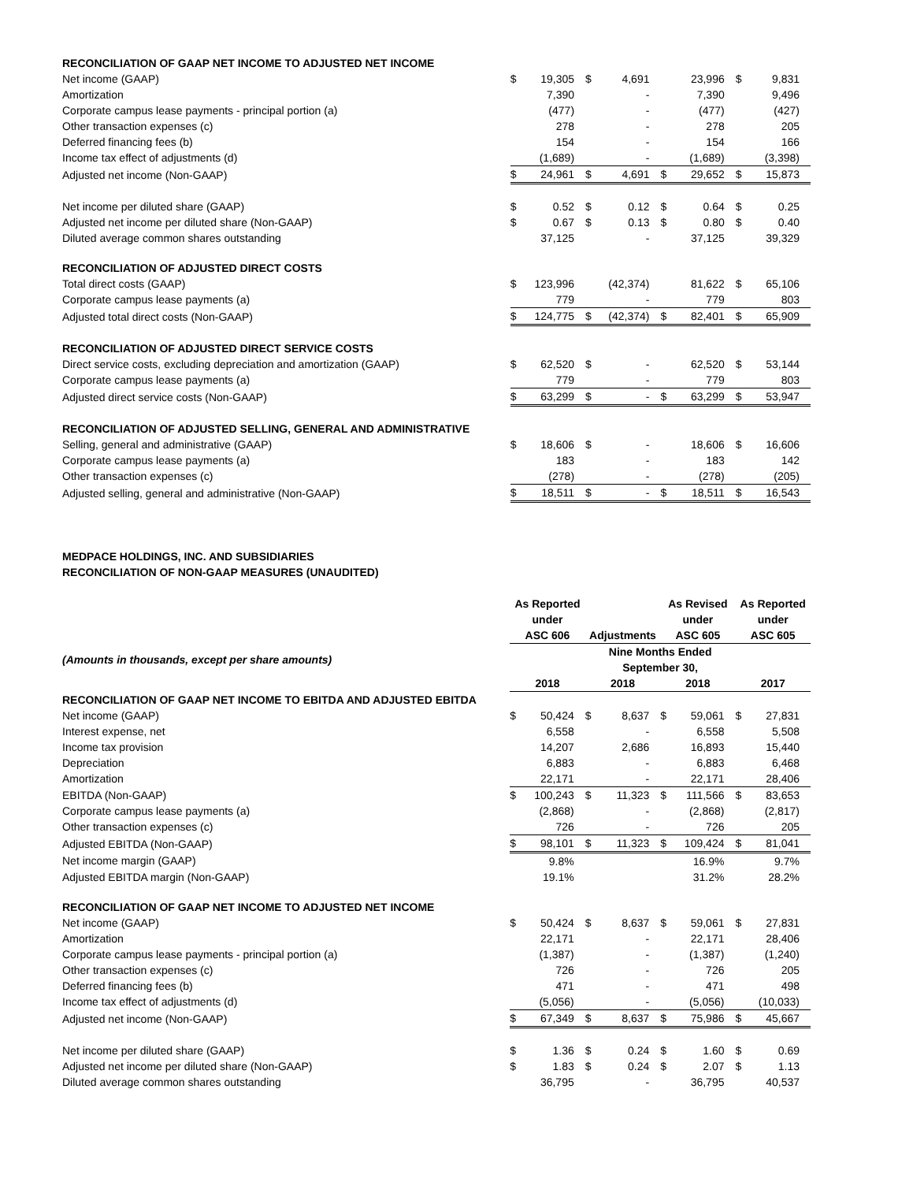| RECONCILIATION OF GAAP NET INCOME TO ADJUSTED NET INCOME | | | | | | | | |
| Net income (GAAP) | $ | 19,305 | $ | 4,691 | | 23,996 | $ | 9,831 |
| Amortization | | 7,390 | | - | | 7,390 | | 9,496 |
| Corporate campus lease payments - principal portion (a) | | (477) | | - | | (477) | | (427) |
| Other transaction expenses (c) | | 278 | | - | | 278 | | 205 |
| Deferred financing fees (b) | | 154 | | - | | 154 | | 166 |
| Income tax effect of adjustments (d) | | (1,689) | | - | | (1,689) | | (3,398) |
| Adjusted net income (Non-GAAP) | $ | 24,961 | $ | 4,691 | $ | 29,652 | $ | 15,873 |
| Net income per diluted share (GAAP) | $ | 0.52 | $ | 0.12 | $ | 0.64 | $ | 0.25 |
| Adjusted net income per diluted share (Non-GAAP) | $ | 0.67 | $ | 0.13 | $ | 0.80 | $ | 0.40 |
| Diluted average common shares outstanding | | 37,125 | | - | | 37,125 | | 39,329 |
| RECONCILIATION OF ADJUSTED DIRECT COSTS | | | | | | | | |
| Total direct costs (GAAP) | $ | 123,996 | | (42,374) | | 81,622 | $ | 65,106 |
| Corporate campus lease payments (a) | | 779 | | - | | 779 | | 803 |
| Adjusted total direct costs (Non-GAAP) | $ | 124,775 | $ | (42,374) | $ | 82,401 | $ | 65,909 |
| RECONCILIATION OF ADJUSTED DIRECT SERVICE COSTS | | | | | | | | |
| Direct service costs, excluding depreciation and amortization (GAAP) | $ | 62,520 | $ | - | | 62,520 | $ | 53,144 |
| Corporate campus lease payments (a) | | 779 | | - | | 779 | | 803 |
| Adjusted direct service costs (Non-GAAP) | $ | 63,299 | $ | - | $ | 63,299 | $ | 53,947 |
| RECONCILIATION OF ADJUSTED SELLING, GENERAL AND ADMINISTRATIVE | | | | | | | | |
| Selling, general and administrative (GAAP) | $ | 18,606 | $ | - | | 18,606 | $ | 16,606 |
| Corporate campus lease payments (a) | | 183 | | - | | 183 | | 142 |
| Other transaction expenses (c) | | (278) | | - | | (278) | | (205) |
| Adjusted selling, general and administrative (Non-GAAP) | $ | 18,511 | $ | - | $ | 18,511 | $ | 16,543 |
MEDPACE HOLDINGS, INC. AND SUBSIDIARIES
RECONCILIATION OF NON-GAAP MEASURES (UNAUDITED)
| | As Reported under ASC 606 | | Adjustments | | As Revised under ASC 605 | | As Reported under ASC 605 | |
| --- | --- | --- | --- | --- | --- | --- | --- | --- |
| (Amounts in thousands, except per share amounts) | | | Nine Months Ended September 30, | | | | | |
| | 2018 | | 2018 | | 2018 | | 2017 | |
| RECONCILIATION OF GAAP NET INCOME TO EBITDA AND ADJUSTED EBITDA | | | | | | | | |
| Net income (GAAP) | $ | 50,424 | $ | 8,637 | $ | 59,061 | $ | 27,831 |
| Interest expense, net | | 6,558 | | - | | 6,558 | | 5,508 |
| Income tax provision | | 14,207 | | 2,686 | | 16,893 | | 15,440 |
| Depreciation | | 6,883 | | - | | 6,883 | | 6,468 |
| Amortization | | 22,171 | | - | | 22,171 | | 28,406 |
| EBITDA (Non-GAAP) | $ | 100,243 | $ | 11,323 | $ | 111,566 | $ | 83,653 |
| Corporate campus lease payments (a) | | (2,868) | | - | | (2,868) | | (2,817) |
| Other transaction expenses (c) | | 726 | | - | | 726 | | 205 |
| Adjusted EBITDA (Non-GAAP) | $ | 98,101 | $ | 11,323 | $ | 109,424 | $ | 81,041 |
| Net income margin (GAAP) | | 9.8% | | | | 16.9% | | 9.7% |
| Adjusted EBITDA margin (Non-GAAP) | | 19.1% | | | | 31.2% | | 28.2% |
| RECONCILIATION OF GAAP NET INCOME TO ADJUSTED NET INCOME | | | | | | | | |
| Net income (GAAP) | $ | 50,424 | $ | 8,637 | $ | 59,061 | $ | 27,831 |
| Amortization | | 22,171 | | - | | 22,171 | | 28,406 |
| Corporate campus lease payments - principal portion (a) | | (1,387) | | - | | (1,387) | | (1,240) |
| Other transaction expenses (c) | | 726 | | - | | 726 | | 205 |
| Deferred financing fees (b) | | 471 | | - | | 471 | | 498 |
| Income tax effect of adjustments (d) | | (5,056) | | - | | (5,056) | | (10,033) |
| Adjusted net income (Non-GAAP) | $ | 67,349 | $ | 8,637 | $ | 75,986 | $ | 45,667 |
| Net income per diluted share (GAAP) | $ | 1.36 | $ | 0.24 | $ | 1.60 | $ | 0.69 |
| Adjusted net income per diluted share (Non-GAAP) | $ | 1.83 | $ | 0.24 | $ | 2.07 | $ | 1.13 |
| Diluted average common shares outstanding | | 36,795 | | - | | 36,795 | | 40,537 |